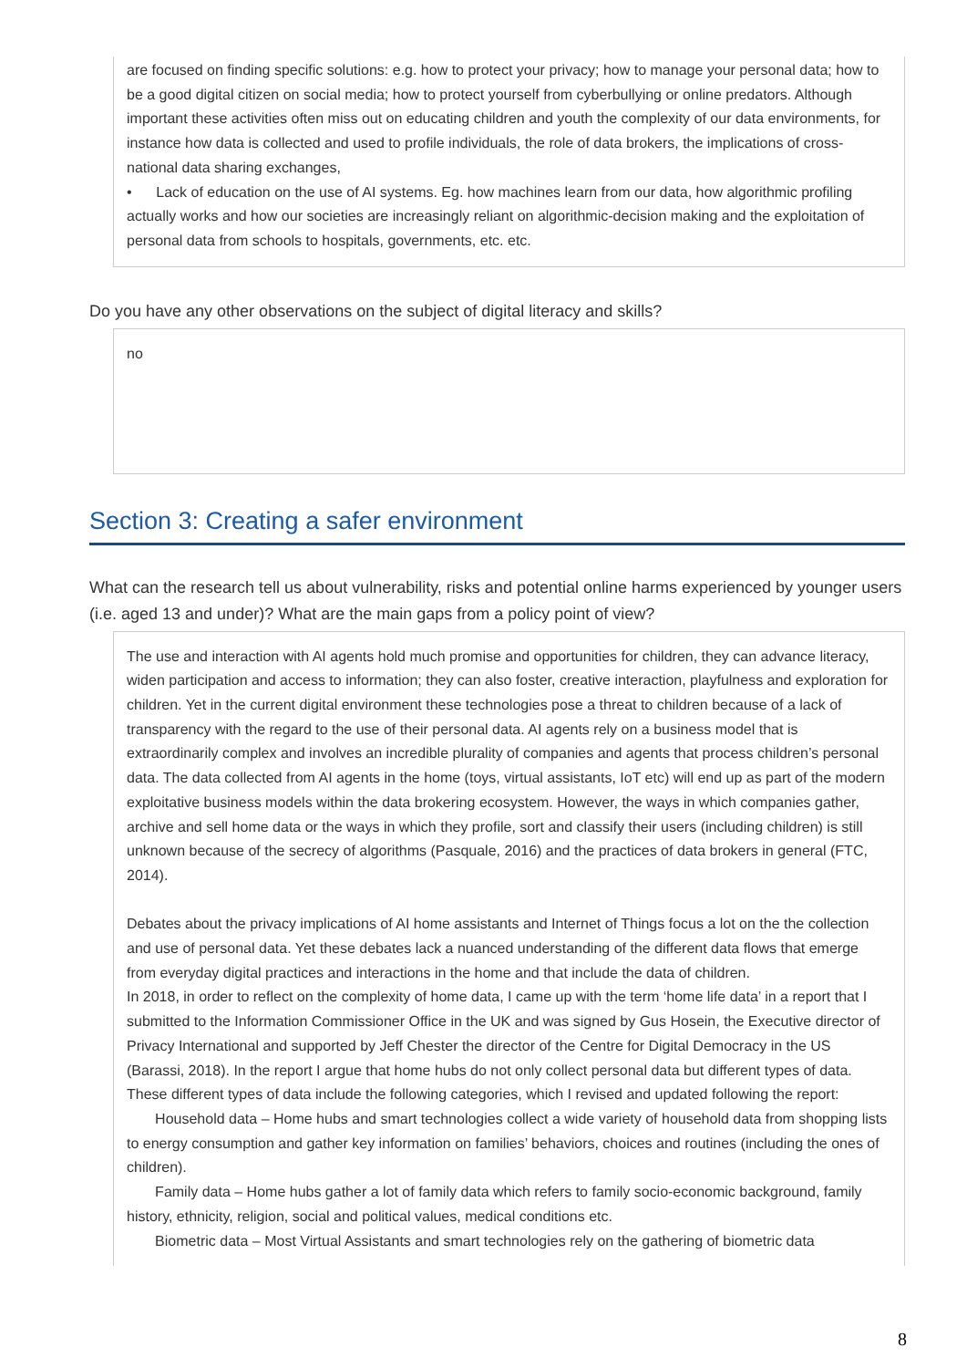are focused on finding specific solutions: e.g. how to protect your privacy; how to manage your personal data; how to be a good digital citizen on social media; how to protect yourself from cyberbullying or online predators. Although important these activities often miss out on educating children and youth the complexity of our data environments, for instance how data is collected and used to profile individuals, the role of data brokers, the implications of cross-national data sharing exchanges,
• Lack of education on the use of AI systems. Eg. how machines learn from our data, how algorithmic profiling actually works and how our societies are increasingly reliant on algorithmic-decision making and the exploitation of personal data from schools to hospitals, governments, etc. etc.
Do you have any other observations on the subject of digital literacy and skills?
no
Section 3: Creating a safer environment
What can the research tell us about vulnerability, risks and potential online harms experienced by younger users (i.e. aged 13 and under)? What are the main gaps from a policy point of view?
The use and interaction with AI agents hold much promise and opportunities for children, they can advance literacy, widen participation and access to information; they can also foster, creative interaction, playfulness and exploration for children. Yet in the current digital environment these technologies pose a threat to children because of a lack of transparency with the regard to the use of their personal data. AI agents rely on a business model that is extraordinarily complex and involves an incredible plurality of companies and agents that process children’s personal data. The data collected from AI agents in the home (toys, virtual assistants, IoT etc) will end up as part of the modern exploitative business models within the data brokering ecosystem. However, the ways in which companies gather, archive and sell home data or the ways in which they profile, sort and classify their users (including children) is still unknown because of the secrecy of algorithms (Pasquale, 2016) and the practices of data brokers in general (FTC, 2014).
Debates about the privacy implications of AI home assistants and Internet of Things focus a lot on the the collection and use of personal data. Yet these debates lack a nuanced understanding of the different data flows that emerge from everyday digital practices and interactions in the home and that include the data of children.
In 2018, in order to reflect on the complexity of home data, I came up with the term ‘home life data’ in a report that I submitted to the Information Commissioner Office in the UK and was signed by Gus Hosein, the Executive director of Privacy International and supported by Jeff Chester the director of the Centre for Digital Democracy in the US (Barassi, 2018). In the report I argue that home hubs do not only collect personal data but different types of data. These different types of data include the following categories, which I revised and updated following the report:
Household data – Home hubs and smart technologies collect a wide variety of household data from shopping lists to energy consumption and gather key information on families’ behaviors, choices and routines (including the ones of children).
Family data – Home hubs gather a lot of family data which refers to family socio-economic background, family history, ethnicity, religion, social and political values, medical conditions etc.
Biometric data – Most Virtual Assistants and smart technologies rely on the gathering of biometric data
8